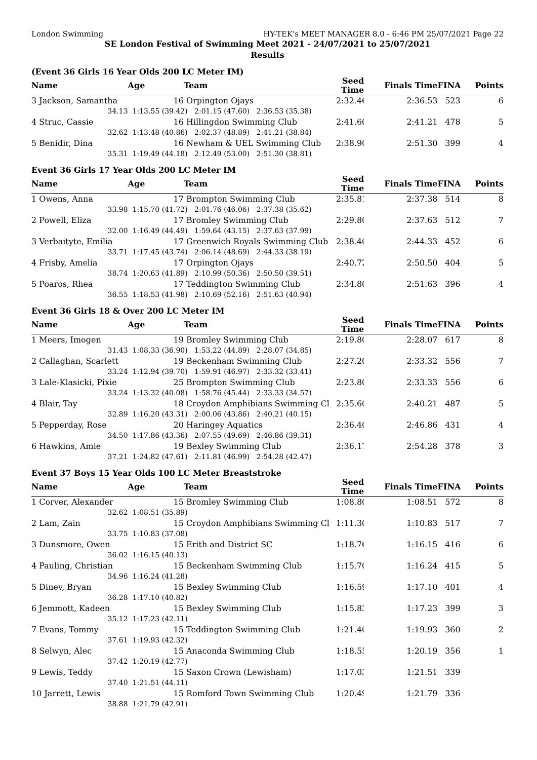London Swimming HY-TEK's MEET MANAGER 8.0 - 6:46 PM 25/07/2021 Page 22
SE London Festival of Swimming Meet 2021 - 24/07/2021 to 25/07/2021
Results
(Event 36 Girls 16 Year Olds 200 LC Meter IM)
| Name | Age | Team | Seed Time | Finals Time | FINA | Points |
| --- | --- | --- | --- | --- | --- | --- |
| 3 Jackson, Samantha | 16 | Orpington Ojays | 2:32.46 | 2:36.53 | 523 | 6 |
| 34.13 | 1:13.55 (39.42) 2:01.15 (47.60) 2:36.53 (35.38) | | | | | |
| 4 Struc, Cassie | 16 | Hillingdon Swimming Club | 2:41.60 | 2:41.21 | 478 | 5 |
| 32.62 | 1:13.48 (40.86) 2:02.37 (48.89) 2:41.21 (38.84) | | | | | |
| 5 Benidir, Dina | 16 | Newham & UEL Swimming Club | 2:38.90 | 2:51.30 | 399 | 4 |
| 35.31 | 1:19.49 (44.18) 2:12.49 (53.00) 2:51.30 (38.81) | | | | | |
Event 36 Girls 17 Year Olds 200 LC Meter IM
| Name | Age | Team | Seed Time | Finals Time | FINA | Points |
| --- | --- | --- | --- | --- | --- | --- |
| 1 Owens, Anna | 17 | Brompton Swimming Club | 2:35.81 | 2:37.38 | 514 | 8 |
| 33.98 | 1:15.70 (41.72) 2:01.76 (46.06) 2:37.38 (35.62) | | | | | |
| 2 Powell, Eliza | 17 | Bromley Swimming Club | 2:29.80 | 2:37.63 | 512 | 7 |
| 32.00 | 1:16.49 (44.49) 1:59.64 (43.15) 2:37.63 (37.99) | | | | | |
| 3 Verbaityte, Emilia | 17 | Greenwich Royals Swimming Club | 2:38.40 | 2:44.33 | 452 | 6 |
| 33.71 | 1:17.45 (43.74) 2:06.14 (48.69) 2:44.33 (38.19) | | | | | |
| 4 Frisby, Amelia | 17 | Orpington Ojays | 2:40.72 | 2:50.50 | 404 | 5 |
| 38.74 | 1:20.63 (41.89) 2:10.99 (50.36) 2:50.50 (39.51) | | | | | |
| 5 Poaros, Rhea | 17 | Teddington Swimming Club | 2:34.80 | 2:51.63 | 396 | 4 |
| 36.55 | 1:18.53 (41.98) 2:10.69 (52.16) 2:51.63 (40.94) | | | | | |
Event 36 Girls 18 & Over 200 LC Meter IM
| Name | Age | Team | Seed Time | Finals Time | FINA | Points |
| --- | --- | --- | --- | --- | --- | --- |
| 1 Meers, Imogen | 19 | Bromley Swimming Club | 2:19.80 | 2:28.07 | 617 | 8 |
| 31.43 | 1:08.33 (36.90) 1:53.22 (44.89) 2:28.07 (34.85) | | | | | |
| 2 Callaghan, Scarlett | 19 | Beckenham Swimming Club | 2:27.20 | 2:33.32 | 556 | 7 |
| 33.24 | 1:12.94 (39.70) 1:59.91 (46.97) 2:33.32 (33.41) | | | | | |
| 3 Lale-Klasicki, Pixie | 25 | Brompton Swimming Club | 2:23.80 | 2:33.33 | 556 | 6 |
| 33.24 | 1:13.32 (40.08) 1:58.76 (45.44) 2:33.33 (34.57) | | | | | |
| 4 Blair, Tay | 18 | Croydon Amphibians Swimming Cl | 2:35.60 | 2:40.21 | 487 | 5 |
| 32.89 | 1:16.20 (43.31) 2:00.06 (43.86) 2:40.21 (40.15) | | | | | |
| 5 Pepperday, Rose | 20 | Haringey Aquatics | 2:36.40 | 2:46.86 | 431 | 4 |
| 34.50 | 1:17.86 (43.36) 2:07.55 (49.69) 2:46.86 (39.31) | | | | | |
| 6 Hawkins, Amie | 19 | Bexley Swimming Club | 2:36.17 | 2:54.28 | 378 | 3 |
| 37.21 | 1:24.82 (47.61) 2:11.81 (46.99) 2:54.28 (42.47) | | | | | |
Event 37 Boys 15 Year Olds 100 LC Meter Breaststroke
| Name | Age | Team | Seed Time | Finals Time | FINA | Points |
| --- | --- | --- | --- | --- | --- | --- |
| 1 Corver, Alexander | 15 | Bromley Swimming Club | 1:08.80 | 1:08.51 | 572 | 8 |
| 32.62 | 1:08.51 (35.89) | | | | | |
| 2 Lam, Zain | 15 | Croydon Amphibians Swimming Cl | 1:11.30 | 1:10.83 | 517 | 7 |
| 33.75 | 1:10.83 (37.08) | | | | | |
| 3 Dunsmore, Owen | 15 | Erith and District SC | 1:18.76 | 1:16.15 | 416 | 6 |
| 36.02 | 1:16.15 (40.13) | | | | | |
| 4 Pauling, Christian | 15 | Beckenham Swimming Club | 1:15.70 | 1:16.24 | 415 | 5 |
| 34.96 | 1:16.24 (41.28) | | | | | |
| 5 Dinev, Bryan | 15 | Bexley Swimming Club | 1:16.59 | 1:17.10 | 401 | 4 |
| 36.28 | 1:17.10 (40.82) | | | | | |
| 6 Jemmott, Kadeen | 15 | Bexley Swimming Club | 1:15.83 | 1:17.23 | 399 | 3 |
| 35.12 | 1:17.23 (42.11) | | | | | |
| 7 Evans, Tommy | 15 | Teddington Swimming Club | 1:21.40 | 1:19.93 | 360 | 2 |
| 37.61 | 1:19.93 (42.32) | | | | | |
| 8 Selwyn, Alec | 15 | Anaconda Swimming Club | 1:18.55 | 1:20.19 | 356 | 1 |
| 37.42 | 1:20.19 (42.77) | | | | | |
| 9 Lewis, Teddy | 15 | Saxon Crown (Lewisham) | 1:17.03 | 1:21.51 | 339 | |
| 37.40 | 1:21.51 (44.11) | | | | | |
| 10 Jarrett, Lewis | 15 | Romford Town Swimming Club | 1:20.49 | 1:21.79 | 336 | |
| 38.88 | 1:21.79 (42.91) | | | | | |